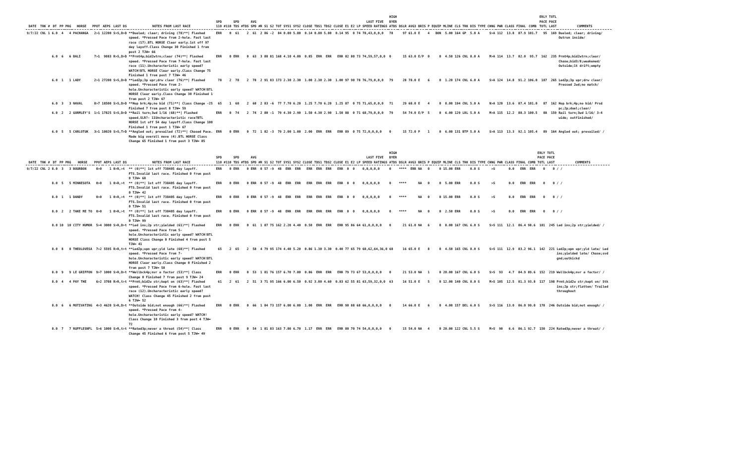| DATE | TRK | # | DT | PP | PRG | HORSE | PPOT | AEPS | LAST DS | NOTES FROM LAST RACE | SPD 110 | #110 | SPD TDS | #TDS | AVG SPD | #R | S1 | S2 | TOT | SYS1 | SYS2 | CLOSE | TDS1 | TDS2 | CLOSE | E1 | E2 | LP | LAST FIVE SPEED RATINGS | HIGH BYER ATDS | DSLR | AVG3 | BRIS | P | EQUIP | MLINE | CLS | TRK | DIS | TYPE | CHNG | PWR | CLASS | FINAL | COMB | ERLY PACE TOTL | TOTL PACE LAST | COMMENTS |
| --- | --- | --- | --- | --- | --- | --- | --- | --- | --- | --- | --- | --- | --- | --- | --- | --- | --- | --- | --- | --- | --- | --- | --- | --- | --- | --- | --- | --- | --- | --- | --- | --- | --- | --- | --- | --- | --- | --- | --- | --- | --- | --- | --- | --- | --- | --- | --- | --- |
| 9/7/22 | CNL | 1 | 6.0 | 4 | 4 | PACHANGA | 2>1 | 12200 | S>S,D>D | **Dueled; clear; driving (78)**/ Flashed speed. *Pressed Pace from 2-hole. Fast last race (17).BTL HORSE Clear early.1st off 97 day layoff.Class Change 30 Finished 1 from post 2 TJW= 66 | ERR | 0 | 61 | 2 | 61 | 2 | 86 | -2 | 84 | 0.80 | 5.80 | 0.14 | 0.80 | 5.80 | 0.14 | 95 | 0 | 74 | 78,43,0,0,0 | 78 | 97 | 61.0 | E | 4 | BON | 5.00 | 164 | GP | 5.0 | A | S>A | 112 | 13.8 | 87.9 | 101.7 | 95 | 169 | Dueled; clear; driving/ Outrun inside/ |
| | | | 6.0 | 6 | 6 | BALI | 7>1 | 9083 | R>S,D>D | **Prmt4p;bid2wtrn;clear (74)**/ Flashed speed. *Pressed Pace from 7-hole. Fast last race (11).Uncharacteristic early speed? WATCH!BTL HORSE Clear early.Class Change 75 Finished 1 from post 7 TJW= 46 | ERR | 0 | ERR | 0 | 63 | 3 | 88 | 81 | 168 | 4.10 | 4.80 | 0.85 | ERR | ERR | ERR | 82 | 80 | 73 | 74,59,57,0,0 | 0 | 15 | 63.0 | E/P | 0 | 0 | 4.50 | 126 | CNL | 8.0 | A | M>A | 114 | 13.7 | 82.0 | 95.7 | 162 | 235 | Prmt4p;bid2wtrn;clear/ Chase;bid3/8;weakened/ Outside;1t drift;empty |
| | | | 6.0 | 1 | 1 | LADY | 2>1 | 27200 | S>S,D>D | **Led2p;3p upr;drw clear (76)**/ Flashed speed. *Pressed Pace from 2-hole.Uncharacteristic early speed? WATCH!BTL HORSE Clear early.Class Change 30 Finished 1 from post 2 TJW= 67 | 78 | 2 | 78 | 2 | 78 | 2 | 91 | 83 | 173 | 2.30 | 2.30 | 1.00 | 2.30 | 2.30 | 1.00 | 97 | 90 | 78 | 76,79,0,0,0 | 79 | 28 | 78.0 | E | 6 | 0 | 1.20 | 174 | CNL | 6.0 | A | S>A | 124 | 14.8 | 91.2 | 106.0 | 187 | 265 | Led2p;3p upr;drw clear/ Pressed 2wd;no match/ |
| | | | 6.0 | 3 | 3 | NAVAL | 8>7 | 18500 | S>S,D>D | **Hop brk;4p;no bid (71)**/ Class Change -25 Finished 7 from post 8 TJW= 59 | 65 | 1 | 68 | 2 | 68 | 2 | 83 | -6 | 77 | 7.70 | 6.20 | 1.25 | 7.70 | 6.20 | 1.25 | 87 | 0 | 75 | 71,65,0,0,0 | 71 | 29 | 68.0 | E | 4 | 0 | 8.00 | 194 | CNL | 5.0 | A | N>A | 120 | 13.6 | 87.4 | 101.0 | 87 | 162 | Hop brk;4p;no bid/ Prsd pc;2p;duel;clear/ |
| | | | 6.0 | 2 | 2 | GORMLEY'S | 1>1 | 17825 | S>S,D>D | **Rail turn;3wd 1/16 (68)**/ Flashed speed.SLR?- 11Uncharacteristic race?BTL HORSE 1st off 54 day layoff.Class Change 100 Finished 1 from post 1 TJW= 67 | ERR | 0 | 74 | 2 | 74 | 2 | 80 | -1 | 79 | 4.30 | 2.90 | 1.50 | 4.30 | 2.90 | 1.50 | 88 | 0 | 71 | 68,79,0,0,0 | 79 | 54 | 74.0 | E/P | 5 | 0 | 6.00 | 129 | LRL | 5.0 | A | M>A | 115 | 12.2 | 88.3 | 100.5 | 88 | 159 | Rail turn;3wd 1/16/ 3-4 wide; outfinished/ |
| | | | 6.0 | 5 | 5 | CARLOTUK | 3>1 | 10020 | S>S,T>D | **Angled out; prevailed (72)**/ Chased Pace. Made big overall move (4).BTL HORSE Class Change 65 Finished 1 from post 3 TJW= 85 | ERR | 0 | ERR | 0 | 72 | 1 | 82 | -3 | 79 | 2.00 | 1.00 | 2.00 | ERR | ERR | ERR | 89 | 0 | 75 | 72,0,0,0,0 | 0 | 15 | 72.0 | P | 1 | 0 | 6.00 | 131 | BTP | 5.0 | A | S>A | 113 | 13.3 | 92.1 | 105.4 | 89 | 164 | Angled out; prevailed/ / |
| DATE | TRK | # | DT | PP | PRG | HORSE | PPOT | AEPS | LAST DS | NOTES FROM LAST RACE | SPD 110 | #110 | SPD TDS | #TDS | AVG SPD | #R | S1 | S2 | TOT | SYS1 | SYS2 | CLOSE | TDS1 | TDS2 | CLOSE | E1 | E2 | LP | LAST FIVE SPEED RATINGS | HIGH BYER ATDS | DSLR | AVG3 | BRIS | P | EQUIP | MLINE | CLS | TRK | DIS | TYPE | CHNG | PWR | CLASS | FINAL | COMB | ERLY PACE TOTL | TOTL PACE LAST | COMMENTS |
| --- | --- | --- | --- | --- | --- | --- | --- | --- | --- | --- | --- | --- | --- | --- | --- | --- | --- | --- | --- | --- | --- | --- | --- | --- | --- | --- | --- | --- | --- | --- | --- | --- | --- | --- | --- | --- | --- | --- | --- | --- | --- | --- | --- | --- | --- | --- | --- | --- |
| 9/7/22 | CNL | 2 | 8.0 | 3 | 3 | BOURBON | 0>0 | 1 | 0>R,>t | ** (0)**/ 1st off 738405 day layoff. FTS.Invalid last race. Finished 0 from post 0 TJW= 68 | ERR | 0 | ERR | 0 | ERR | 0 | 57 | -9 | 48 | ERR | ERR | ERR | ERR | ERR | ERR | 0 | 0 | | 0,0,0,0,0 | 0 | **** | ERR | NA | 0 | 0 | 15.00 | ERR | | 0.0 | S | >S | | 0.0 | ERR | ERR | 0 | 0 | / / |
| | | | 8.0 | 5 | 5 | MINNESOTA | 0>0 | 1 | 0>R,>t | ** (0)**/ 1st off 738405 day layoff. FTS.Invalid last race. Finished 0 from post 0 TJW= 42 | ERR | 0 | ERR | 0 | ERR | 0 | 57 | -9 | 48 | ERR | ERR | ERR | ERR | ERR | ERR | 0 | 0 | | 0,0,0,0,0 | 0 | **** | | NA | 0 | 0 | 5.00 | ERR | | 0.0 | S | >S | | 0.0 | ERR | ERR | 0 | 0 | / / |
| | | | 8.0 | 1 | 1 | DANDY | 0>0 | 1 | 0>R,>t | ** (0)**/ 1st off 738405 day layoff. FTS.Invalid last race. Finished 0 from post 0 TJW= 51 | ERR | 0 | ERR | 0 | ERR | 0 | 57 | -9 | 48 | ERR | ERR | ERR | ERR | ERR | ERR | 0 | 0 | | 0,0,0,0,0 | 0 | **** | | NA | 0 | 0 | 15.00 | ERR | | 0.0 | S | >S | | 0.0 | ERR | ERR | 0 | 0 | / / |
| | | | 8.0 | 2 | 2 | TAKE ME TO | 0>0 | 1 | 0>R,>t | ** (0)**/ 1st off 738405 day layoff. FTS.Invalid last race. Finished 0 from post 0 TJW= 99 | ERR | 0 | ERR | 0 | ERR | 0 | 57 | -9 | 48 | ERR | ERR | ERR | ERR | ERR | ERR | 0 | 0 | | 0,0,0,0,0 | 0 | **** | | NA | 0 | 0 | 2.50 | ERR | | 0.0 | S | >S | | 0.0 | ERR | ERR | 0 | 0 | / / |
| | | | 8.0 | 10 | 10 | CITY HUMOR | 5>4 | 3000 | S>R,D>t | **Led ins;2p str;yielded (61)**/ Flashed speed. *Pressed Pace from 5-hole.Uncharacteristic early speed? WATCH!BTL HORSE Class Change 0 Finished 4 from post 5 TJW= 41 | ERR | 0 | ERR | 0 | 61 | 1 | 87 | 75 | 162 | 2.20 | 4.40 | 0.50 | ERR | ERR | ERR | 95 | 86 | 64 | 61,0,0,0,0 | 0 | 21 | 61.0 | NA | 6 | 0 | 8.00 | 167 | CNL | 6.0 | S | S>S | 111 | 12.1 | 86.4 | 98.6 | 181 | 245 | Led ins;2p str;yielded/ / |
| | | | 8.0 | 8 | 8 | THEOLOVESA | 7>2 | 5595 | R>R,t>t | **Led2p;opn upr;yld late (68)**/ Flashed speed. *Pressed Pace from 7-hole.Uncharacteristic early speed? WATCH!BTL HORSE Clear early.Class Change 0 Finished 2 from post 7 TJW= 58 | 65 | 2 | 65 | 2 | 58 | 4 | 79 | 95 | 174 | 4.40 | 5.20 | 0.86 | 1.30 | 3.30 | 0.40 | 77 | 65 | 79 | 68,62,64,36,0 | 68 | 16 | 65.0 | E | 8 | 0 | 4.50 | 165 | CNL | 8.0 | S | S>S | 111 | 12.9 | 83.2 | 96.1 | 142 | 221 | Led2p;opn upr;yld late/ Led ins;yielded late/ Chase;svd gnd;outkickd |
| | | | 8.0 | 9 | 9 | LE GRIFFON | 9>7 | 1000 | S>R,D>t | **Wellbck4p;nvr a factor (53)**/ Class Change 0 Finished 7 from post 9 TJW= 24 | ERR | 0 | ERR | 0 | 53 | 1 | 81 | 76 | 157 | 6.70 | 7.80 | 0.86 | ERR | ERR | ERR | 79 | 73 | 67 | 53,0,0,0,0 | 0 | 21 | 53.0 | NA | 1 | 0 | 20.00 | 167 | CNL | 6.0 | S | S>S | 93 | 4.7 | 84.9 | 89.6 | 152 | 219 | Wellbck4p;nvr a factor/ / |
| | | | 8.0 | 4 | 4 | PAY THE | 6>2 | 3708 | R>R,t>t | **Prmt;bid2w str;kept on (63)**/ Flashed speed. *Pressed Pace from 6-hole. Fast last race (12).Uncharacteristic early speed? WATCH! Class Change 45 Finished 2 from post 6 TJW= 52 | 61 | 2 | 61 | 2 | 51 | 3 | 71 | 95 | 166 | 6.00 | 6.50 | 0.92 | 3.80 | 4.60 | 0.83 | 62 | 55 | 81 | 63,59,32,0,0 | 63 | 16 | 51.0 | E | 5 | 0 | 12.00 | 140 | CNL | 8.0 | S | M>S | 105 | 12.5 | 81.3 | 93.8 | 117 | 198 | Prmt;bid2w str;kept on/ Stk ins;2p str;flatten/ Trailed throughout |
| | | | 8.0 | 6 | 6 | MOTIVATING | 4>3 | 4620 | S>R,D>t | **Outside bid;not enough (66)**/ Flashed speed. *Pressed Pace from 4-hole.Uncharacteristic early speed? WATCH! Class Change 10 Finished 3 from post 4 TJW= 72 | ERR | 0 | ERR | 0 | 66 | 1 | 84 | 73 | 157 | 6.00 | 6.00 | 1.00 | ERR | ERR | ERR | 90 | 88 | 68 | 66,0,0,0,0 | 0 | 14 | 66.0 | E | 6 | 0 | 4.00 | 157 | DEL | 6.0 | S | S>S | 116 | 13.0 | 86.0 | 99.0 | 178 | 246 | Outside bid;not enough/ / |
| | | | 8.0 | 7 | 7 | RUFFLESNFL | 5>6 | 1000 | S>R,t>t | **Rated3p;never a threat (54)**/ Class Change 45 Finished 6 from post 5 TJW= 49 | ERR | 0 | ERR | 0 | 54 | 1 | 81 | 83 | 163 | 7.80 | 6.70 | 1.17 | ERR | ERR | ERR | 80 | 70 | 74 | 54,0,0,0,0 | 0 | 15 | 54.0 | NA | 4 | 0 | 20.00 | 122 | CNL | 5.5 | S | M>S | 90 | 6.6 | 86.1 | 92.7 | 150 | 224 | Rated3p;never a threat/ / |